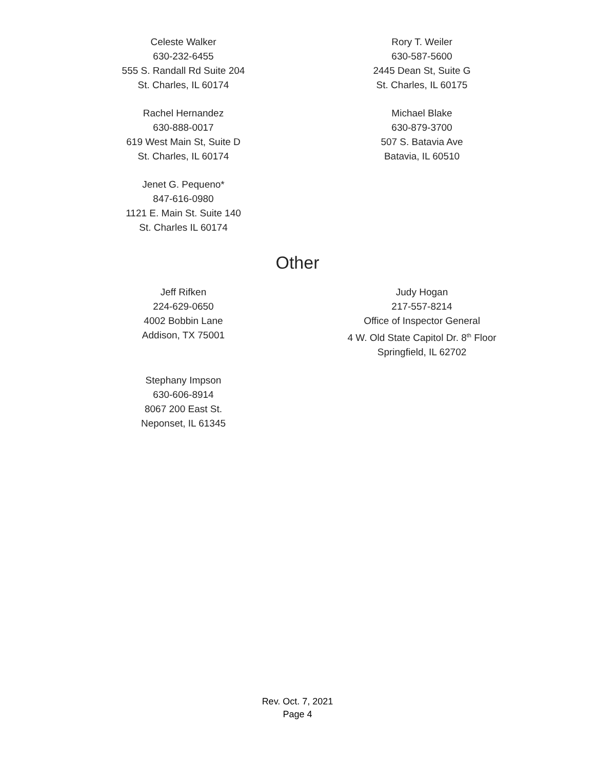Celeste Walker
630-232-6455
555 S. Randall Rd Suite 204
St. Charles, IL 60174
Rory T. Weiler
630-587-5600
2445 Dean St, Suite G
St. Charles, IL 60175
Rachel Hernandez
630-888-0017
619 West Main St, Suite D
St. Charles, IL 60174
Michael Blake
630-879-3700
507 S. Batavia Ave
Batavia, IL 60510
Jenet G. Pequeno*
847-616-0980
1121 E. Main St. Suite 140
St. Charles IL 60174
Other
Jeff Rifken
224-629-0650
4002 Bobbin Lane
Addison, TX 75001
Judy Hogan
217-557-8214
Office of Inspector General
4 W. Old State Capitol Dr. 8<sup>th</sup> Floor
Springfield, IL 62702
Stephany Impson
630-606-8914
8067 200 East St.
Neponset, IL 61345
Rev. Oct. 7, 2021
Page 4